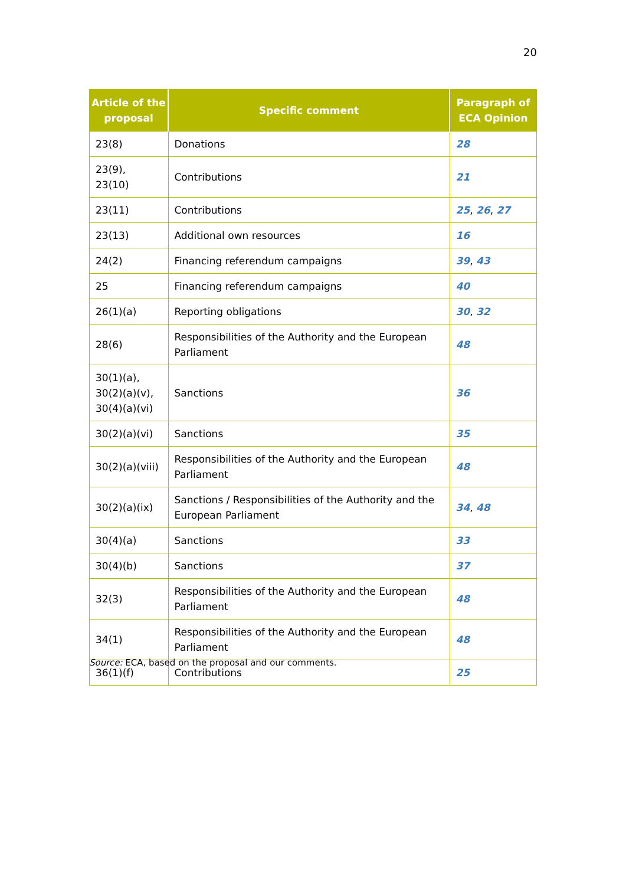20
| Article of the proposal | Specific comment | Paragraph of ECA Opinion |
| --- | --- | --- |
| 23(8) | Donations | 28 |
| 23(9), 23(10) | Contributions | 21 |
| 23(11) | Contributions | 25 , 26 , 27 |
| 23(13) | Additional own resources | 16 |
| 24(2) | Financing referendum campaigns | 39 , 43 |
| 25 | Financing referendum campaigns | 40 |
| 26(1)(a) | Reporting obligations | 30 , 32 |
| 28(6) | Responsibilities of the Authority and the European Parliament | 48 |
| 30(1)(a), 30(2)(a)(v), 30(4)(a)(vi) | Sanctions | 36 |
| 30(2)(a)(vi) | Sanctions | 35 |
| 30(2)(a)(viii) | Responsibilities of the Authority and the European Parliament | 48 |
| 30(2)(a)(ix) | Sanctions / Responsibilities of the Authority and the European Parliament | 34 , 48 |
| 30(4)(a) | Sanctions | 33 |
| 30(4)(b) | Sanctions | 37 |
| 32(3) | Responsibilities of the Authority and the European Parliament | 48 |
| 34(1) | Responsibilities of the Authority and the European Parliament | 48 |
| 36(1)(f) | Contributions | 25 |
Source: ECA, based on the proposal and our comments.